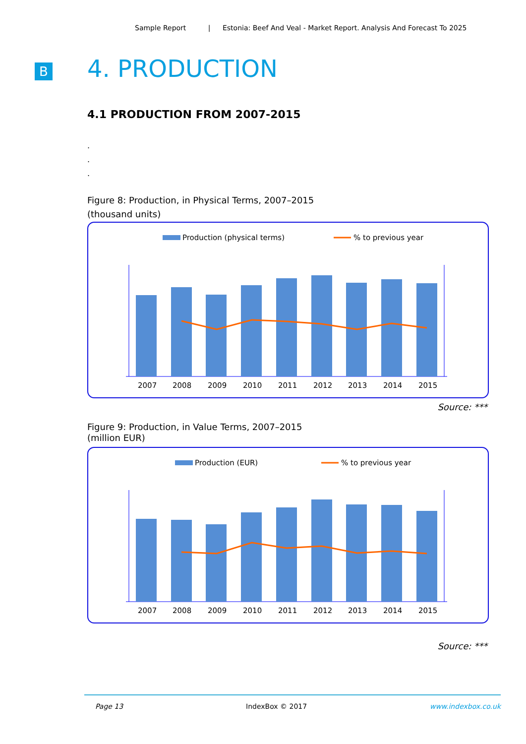Sample Report | Estonia: Beef And Veal - Market Report. Analysis And Forecast To 2025
B 4. PRODUCTION
4.1 PRODUCTION FROM 2007-2015
.
.
.
Figure 8: Production, in Physical Terms, 2007–2015
(thousand units)
Production (physical terms)
% to previous year
2007
2008
2009
2010
2011
2012
2013
2014
2015
Source: ***
Figure 9: Production, in Value Terms, 2007–2015
(million EUR)
Production (EUR)
% to previous year
2007
2008
2009
2010
2011
2012
2013
2014
2015
Source: ***
Page 13 IndexBox © 2017 www.indexbox.co.uk